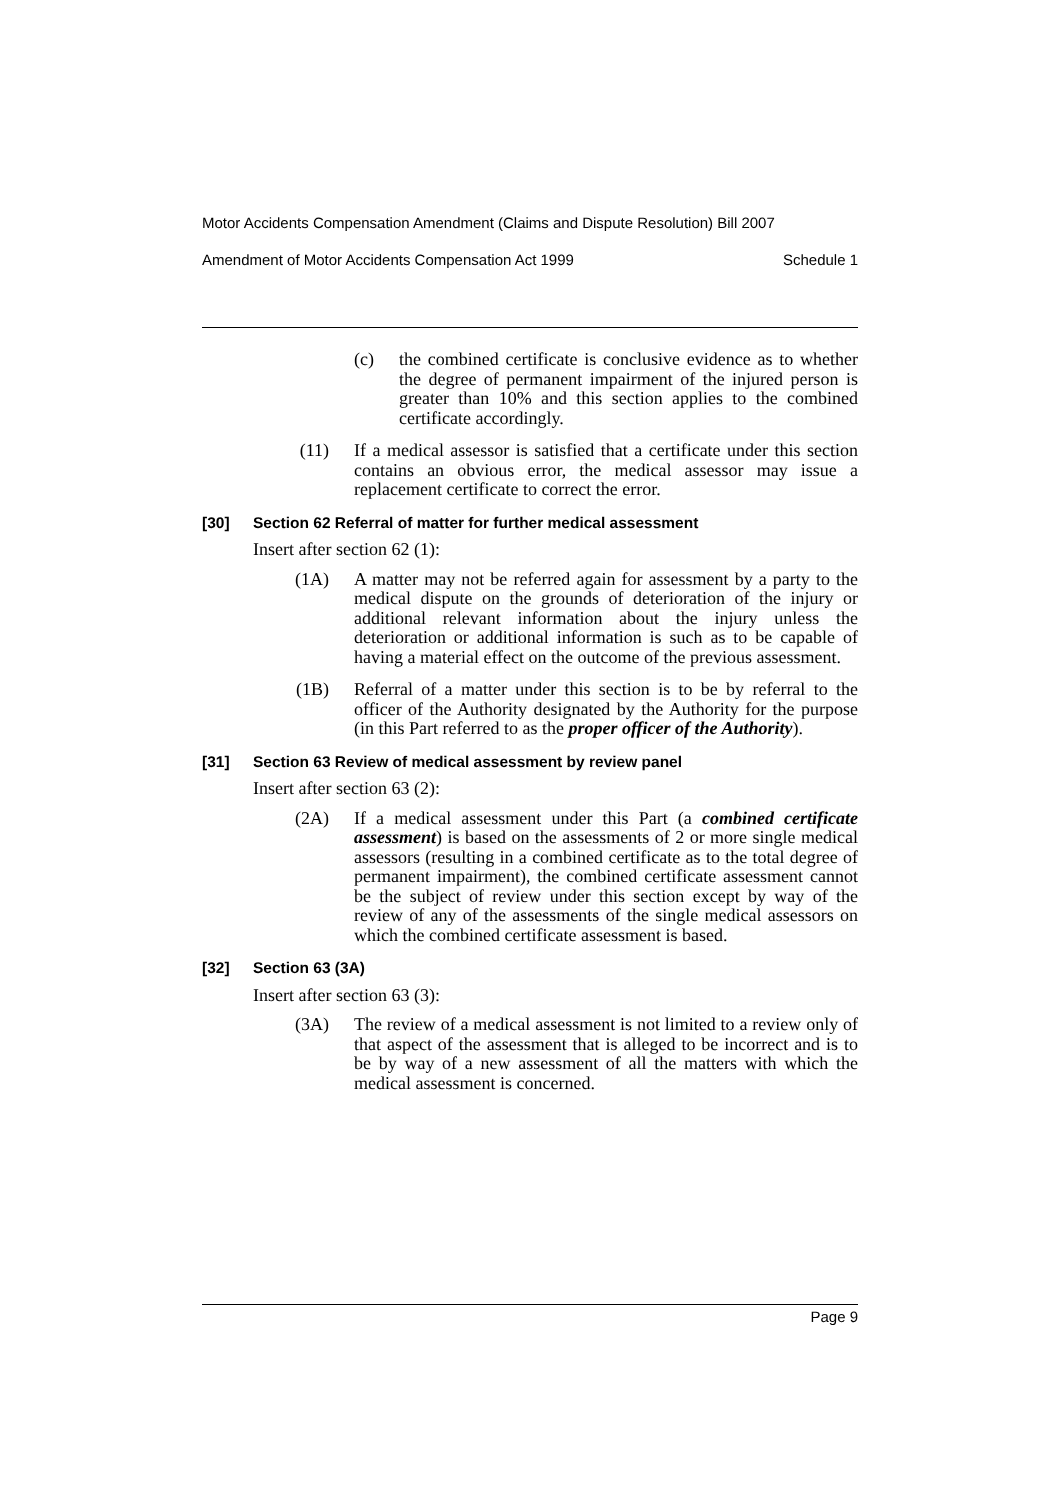Motor Accidents Compensation Amendment (Claims and Dispute Resolution) Bill 2007
Amendment of Motor Accidents Compensation Act 1999 Schedule 1
(c) the combined certificate is conclusive evidence as to whether the degree of permanent impairment of the injured person is greater than 10% and this section applies to the combined certificate accordingly.
(11) If a medical assessor is satisfied that a certificate under this section contains an obvious error, the medical assessor may issue a replacement certificate to correct the error.
[30] Section 62 Referral of matter for further medical assessment
Insert after section 62 (1):
(1A) A matter may not be referred again for assessment by a party to the medical dispute on the grounds of deterioration of the injury or additional relevant information about the injury unless the deterioration or additional information is such as to be capable of having a material effect on the outcome of the previous assessment.
(1B) Referral of a matter under this section is to be by referral to the officer of the Authority designated by the Authority for the purpose (in this Part referred to as the proper officer of the Authority).
[31] Section 63 Review of medical assessment by review panel
Insert after section 63 (2):
(2A) If a medical assessment under this Part (a combined certificate assessment) is based on the assessments of 2 or more single medical assessors (resulting in a combined certificate as to the total degree of permanent impairment), the combined certificate assessment cannot be the subject of review under this section except by way of the review of any of the assessments of the single medical assessors on which the combined certificate assessment is based.
[32] Section 63 (3A)
Insert after section 63 (3):
(3A) The review of a medical assessment is not limited to a review only of that aspect of the assessment that is alleged to be incorrect and is to be by way of a new assessment of all the matters with which the medical assessment is concerned.
Page 9